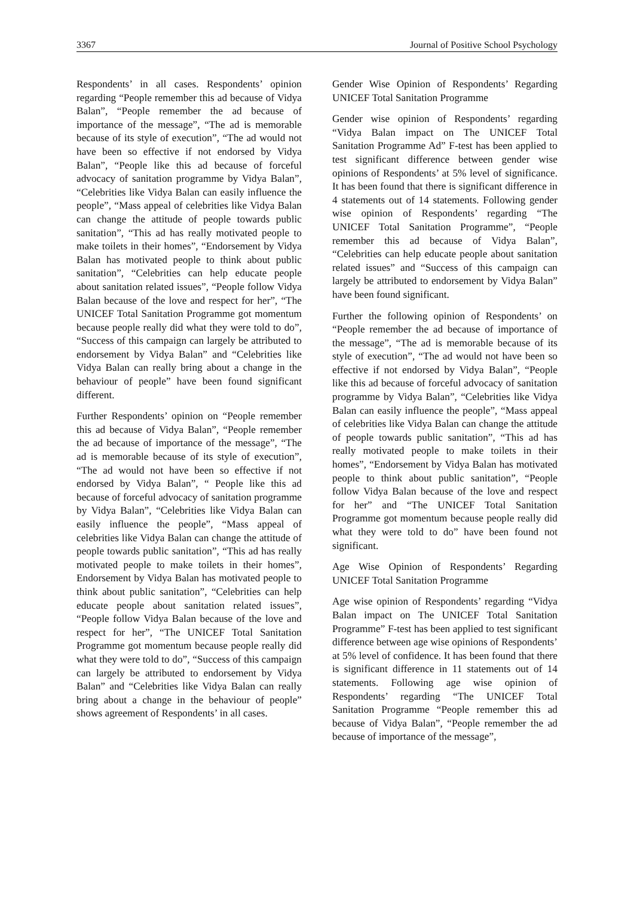3367 Journal of Positive School Psychology
Respondents’ in all cases. Respondents’ opinion regarding “People remember this ad because of Vidya Balan”, “People remember the ad because of importance of the message”, “The ad is memorable because of its style of execution”, “The ad would not have been so effective if not endorsed by Vidya Balan”, “People like this ad because of forceful advocacy of sanitation programme by Vidya Balan”, “Celebrities like Vidya Balan can easily influence the people”, “Mass appeal of celebrities like Vidya Balan can change the attitude of people towards public sanitation”, “This ad has really motivated people to make toilets in their homes”, “Endorsement by Vidya Balan has motivated people to think about public sanitation”, “Celebrities can help educate people about sanitation related issues”, “People follow Vidya Balan because of the love and respect for her”, “The UNICEF Total Sanitation Programme got momentum because people really did what they were told to do”, “Success of this campaign can largely be attributed to endorsement by Vidya Balan” and “Celebrities like Vidya Balan can really bring about a change in the behaviour of people” have been found significant different.
Further Respondents’ opinion on “People remember this ad because of Vidya Balan”, “People remember the ad because of importance of the message”, “The ad is memorable because of its style of execution”, “The ad would not have been so effective if not endorsed by Vidya Balan”, “ People like this ad because of forceful advocacy of sanitation programme by Vidya Balan”, “Celebrities like Vidya Balan can easily influence the people”, “Mass appeal of celebrities like Vidya Balan can change the attitude of people towards public sanitation”, “This ad has really motivated people to make toilets in their homes”, Endorsement by Vidya Balan has motivated people to think about public sanitation”, “Celebrities can help educate people about sanitation related issues”, “People follow Vidya Balan because of the love and respect for her”, “The UNICEF Total Sanitation Programme got momentum because people really did what they were told to do”, “Success of this campaign can largely be attributed to endorsement by Vidya Balan” and “Celebrities like Vidya Balan can really bring about a change in the behaviour of people” shows agreement of Respondents’ in all cases.
Gender Wise Opinion of Respondents’ Regarding UNICEF Total Sanitation Programme
Gender wise opinion of Respondents’ regarding “Vidya Balan impact on The UNICEF Total Sanitation Programme Ad” F-test has been applied to test significant difference between gender wise opinions of Respondents’ at 5% level of significance. It has been found that there is significant difference in 4 statements out of 14 statements. Following gender wise opinion of Respondents’ regarding “The UNICEF Total Sanitation Programme”, “People remember this ad because of Vidya Balan”, “Celebrities can help educate people about sanitation related issues” and “Success of this campaign can largely be attributed to endorsement by Vidya Balan” have been found significant.
Further the following opinion of Respondents’ on “People remember the ad because of importance of the message”, “The ad is memorable because of its style of execution”, “The ad would not have been so effective if not endorsed by Vidya Balan”, “People like this ad because of forceful advocacy of sanitation programme by Vidya Balan”, “Celebrities like Vidya Balan can easily influence the people”, “Mass appeal of celebrities like Vidya Balan can change the attitude of people towards public sanitation”, “This ad has really motivated people to make toilets in their homes”, “Endorsement by Vidya Balan has motivated people to think about public sanitation”, “People follow Vidya Balan because of the love and respect for her” and “The UNICEF Total Sanitation Programme got momentum because people really did what they were told to do” have been found not significant.
Age Wise Opinion of Respondents’ Regarding UNICEF Total Sanitation Programme
Age wise opinion of Respondents’ regarding “Vidya Balan impact on The UNICEF Total Sanitation Programme” F-test has been applied to test significant difference between age wise opinions of Respondents’ at 5% level of confidence. It has been found that there is significant difference in 11 statements out of 14 statements. Following age wise opinion of Respondents’ regarding “The UNICEF Total Sanitation Programme “People remember this ad because of Vidya Balan”, “People remember the ad because of importance of the message”,